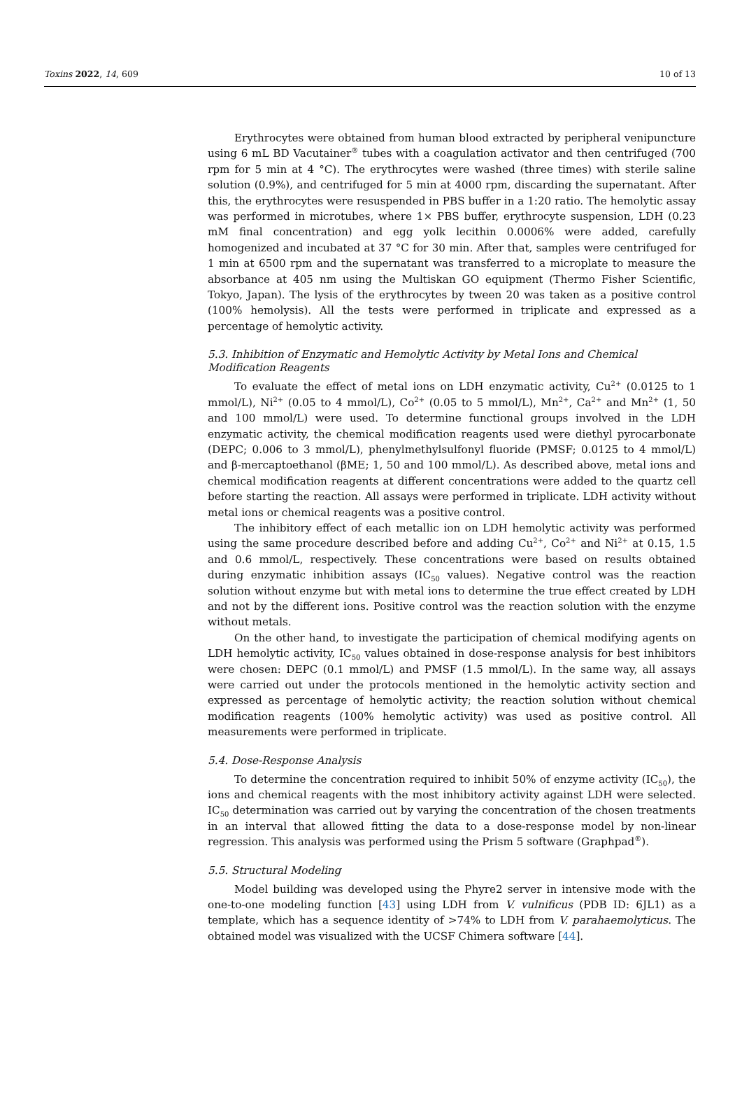Toxins 2022, 14, 609 10 of 13
Erythrocytes were obtained from human blood extracted by peripheral venipuncture using 6 mL BD Vacutainer<sup>®</sup> tubes with a coagulation activator and then centrifuged (700 rpm for 5 min at 4 °C). The erythrocytes were washed (three times) with sterile saline solution (0.9%), and centrifuged for 5 min at 4000 rpm, discarding the supernatant. After this, the erythrocytes were resuspended in PBS buffer in a 1:20 ratio. The hemolytic assay was performed in microtubes, where 1× PBS buffer, erythrocyte suspension, LDH (0.23 mM final concentration) and egg yolk lecithin 0.0006% were added, carefully homogenized and incubated at 37 °C for 30 min. After that, samples were centrifuged for 1 min at 6500 rpm and the supernatant was transferred to a microplate to measure the absorbance at 405 nm using the Multiskan GO equipment (Thermo Fisher Scientific, Tokyo, Japan). The lysis of the erythrocytes by tween 20 was taken as a positive control (100% hemolysis). All the tests were performed in triplicate and expressed as a percentage of hemolytic activity.
5.3. Inhibition of Enzymatic and Hemolytic Activity by Metal Ions and Chemical
Modification Reagents
To evaluate the effect of metal ions on LDH enzymatic activity, Cu<sup>2+</sup> (0.0125 to 1 mmol/L), Ni<sup>2+</sup> (0.05 to 4 mmol/L), Co<sup>2+</sup> (0.05 to 5 mmol/L), Mn<sup>2+</sup>, Ca<sup>2+</sup> and Mn<sup>2+</sup> (1, 50 and 100 mmol/L) were used. To determine functional groups involved in the LDH enzymatic activity, the chemical modification reagents used were diethyl pyrocarbonate (DEPC; 0.006 to 3 mmol/L), phenylmethylsulfonyl fluoride (PMSF; 0.0125 to 4 mmol/L) and β-mercaptoethanol (βME; 1, 50 and 100 mmol/L). As described above, metal ions and chemical modification reagents at different concentrations were added to the quartz cell before starting the reaction. All assays were performed in triplicate. LDH activity without metal ions or chemical reagents was a positive control.
The inhibitory effect of each metallic ion on LDH hemolytic activity was performed using the same procedure described before and adding Cu<sup>2+</sup>, Co<sup>2+</sup> and Ni<sup>2+</sup> at 0.15, 1.5 and 0.6 mmol/L, respectively. These concentrations were based on results obtained during enzymatic inhibition assays (IC<sub>50</sub> values). Negative control was the reaction solution without enzyme but with metal ions to determine the true effect created by LDH and not by the different ions. Positive control was the reaction solution with the enzyme without metals.
On the other hand, to investigate the participation of chemical modifying agents on LDH hemolytic activity, IC<sub>50</sub> values obtained in dose-response analysis for best inhibitors were chosen: DEPC (0.1 mmol/L) and PMSF (1.5 mmol/L). In the same way, all assays were carried out under the protocols mentioned in the hemolytic activity section and expressed as percentage of hemolytic activity; the reaction solution without chemical modification reagents (100% hemolytic activity) was used as positive control. All measurements were performed in triplicate.
5.4. Dose-Response Analysis
To determine the concentration required to inhibit 50% of enzyme activity (IC<sub>50</sub>), the ions and chemical reagents with the most inhibitory activity against LDH were selected. IC<sub>50</sub> determination was carried out by varying the concentration of the chosen treatments in an interval that allowed fitting the data to a dose-response model by non-linear regression. This analysis was performed using the Prism 5 software (Graphpad<sup>®</sup>).
5.5. Structural Modeling
Model building was developed using the Phyre2 server in intensive mode with the one-to-one modeling function [43] using LDH from V. vulnificus (PDB ID: 6JL1) as a template, which has a sequence identity of >74% to LDH from V. parahaemolyticus. The obtained model was visualized with the UCSF Chimera software [44].